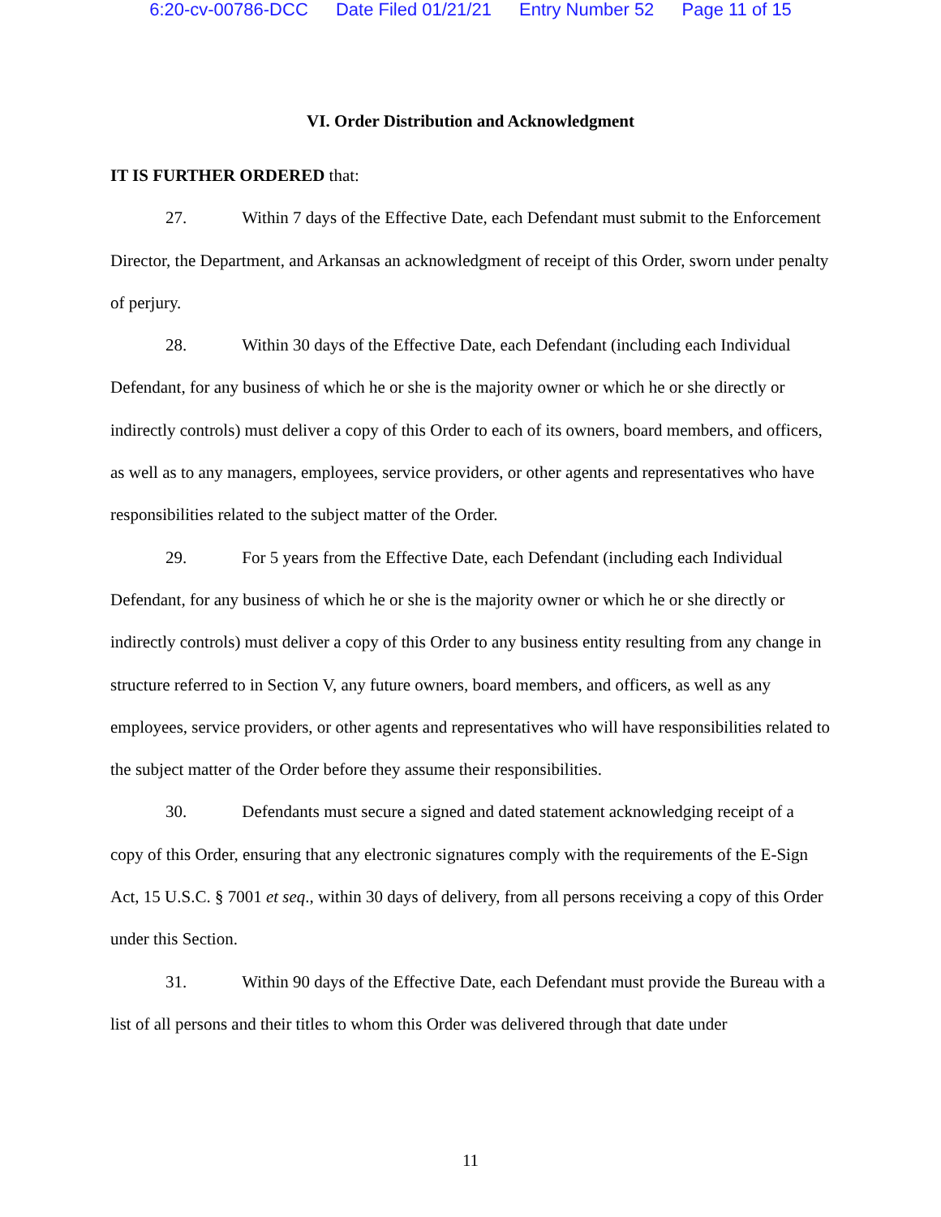6:20-cv-00786-DCC Date Filed 01/21/21 Entry Number 52 Page 11 of 15
VI. Order Distribution and Acknowledgment
IT IS FURTHER ORDERED that:
27. Within 7 days of the Effective Date, each Defendant must submit to the Enforcement Director, the Department, and Arkansas an acknowledgment of receipt of this Order, sworn under penalty of perjury.
28. Within 30 days of the Effective Date, each Defendant (including each Individual Defendant, for any business of which he or she is the majority owner or which he or she directly or indirectly controls) must deliver a copy of this Order to each of its owners, board members, and officers, as well as to any managers, employees, service providers, or other agents and representatives who have responsibilities related to the subject matter of the Order.
29. For 5 years from the Effective Date, each Defendant (including each Individual Defendant, for any business of which he or she is the majority owner or which he or she directly or indirectly controls) must deliver a copy of this Order to any business entity resulting from any change in structure referred to in Section V, any future owners, board members, and officers, as well as any employees, service providers, or other agents and representatives who will have responsibilities related to the subject matter of the Order before they assume their responsibilities.
30. Defendants must secure a signed and dated statement acknowledging receipt of a copy of this Order, ensuring that any electronic signatures comply with the requirements of the E-Sign Act, 15 U.S.C. § 7001 et seq., within 30 days of delivery, from all persons receiving a copy of this Order under this Section.
31. Within 90 days of the Effective Date, each Defendant must provide the Bureau with a list of all persons and their titles to whom this Order was delivered through that date under
11